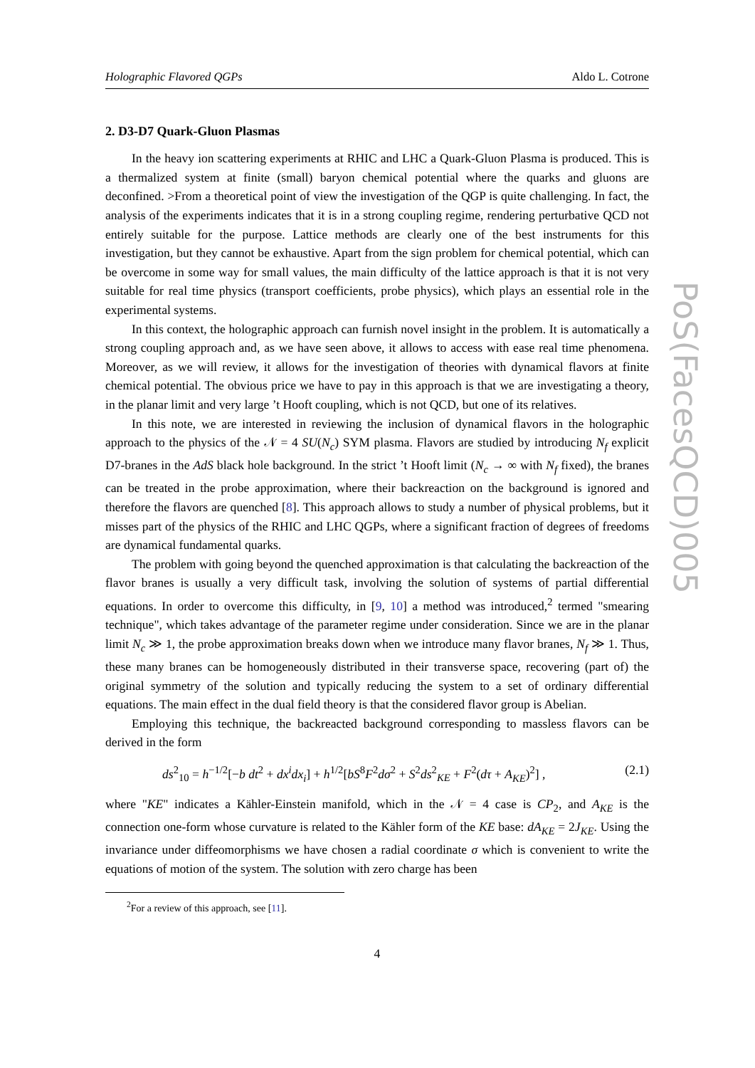Holographic Flavored QGPs Aldo L. Cotrone
2. D3-D7 Quark-Gluon Plasmas
In the heavy ion scattering experiments at RHIC and LHC a Quark-Gluon Plasma is produced. This is a thermalized system at finite (small) baryon chemical potential where the quarks and gluons are deconfined. >From a theoretical point of view the investigation of the QGP is quite challenging. In fact, the analysis of the experiments indicates that it is in a strong coupling regime, rendering perturbative QCD not entirely suitable for the purpose. Lattice methods are clearly one of the best instruments for this investigation, but they cannot be exhaustive. Apart from the sign problem for chemical potential, which can be overcome in some way for small values, the main difficulty of the lattice approach is that it is not very suitable for real time physics (transport coefficients, probe physics), which plays an essential role in the experimental systems.
In this context, the holographic approach can furnish novel insight in the problem. It is automatically a strong coupling approach and, as we have seen above, it allows to access with ease real time phenomena. Moreover, as we will review, it allows for the investigation of theories with dynamical flavors at finite chemical potential. The obvious price we have to pay in this approach is that we are investigating a theory, in the planar limit and very large ’t Hooft coupling, which is not QCD, but one of its relatives.
In this note, we are interested in reviewing the inclusion of dynamical flavors in the holographic approach to the physics of the 𝒩 = 4 SU(N<sub>c</sub>) SYM plasma. Flavors are studied by introducing N<sub>f</sub> explicit D7-branes in the AdS black hole background. In the strict ’t Hooft limit (N<sub>c</sub> → ∞ with N<sub>f</sub> fixed), the branes can be treated in the probe approximation, where their backreaction on the background is ignored and therefore the flavors are quenched [8]. This approach allows to study a number of physical problems, but it misses part of the physics of the RHIC and LHC QGPs, where a significant fraction of degrees of freedoms are dynamical fundamental quarks.
The problem with going beyond the quenched approximation is that calculating the backreaction of the flavor branes is usually a very difficult task, involving the solution of systems of partial differential equations. In order to overcome this difficulty, in [9, 10] a method was introduced,<sup>2</sup> termed "smearing technique", which takes advantage of the parameter regime under consideration. Since we are in the planar limit N<sub>c</sub> ≫ 1, the probe approximation breaks down when we introduce many flavor branes, N<sub>f</sub> ≫ 1. Thus, these many branes can be homogeneously distributed in their transverse space, recovering (part of) the original symmetry of the solution and typically reducing the system to a set of ordinary differential equations. The main effect in the dual field theory is that the considered flavor group is Abelian.
Employing this technique, the backreacted background corresponding to massless flavors can be derived in the form
ds<sup>2</sup><sub>10</sub> = h<sup>−1/2</sup>[−b dt<sup>2</sup> + dx<sup>i</sup>dx<sub>i</sub>] + h<sup>1/2</sup>[bS<sup>8</sup>F<sup>2</sup>dσ<sup>2</sup> + S<sup>2</sup>ds<sup>2</sup><sub>KE</sub> + F<sup>2</sup>(dτ + A<sub>KE</sub>)<sup>2</sup>] , (2.1)
where "KE" indicates a Kähler-Einstein manifold, which in the 𝒩 = 4 case is CP<sub>2</sub>, and A<sub>KE</sub> is the connection one-form whose curvature is related to the Kähler form of the KE base: dA<sub>KE</sub> = 2J<sub>KE</sub>. Using the invariance under diffeomorphisms we have chosen a radial coordinate σ which is convenient to write the equations of motion of the system. The solution with zero charge has been
<sup>2</sup> For a review of this approach, see [11].
4
PoS(FacesQCD)005